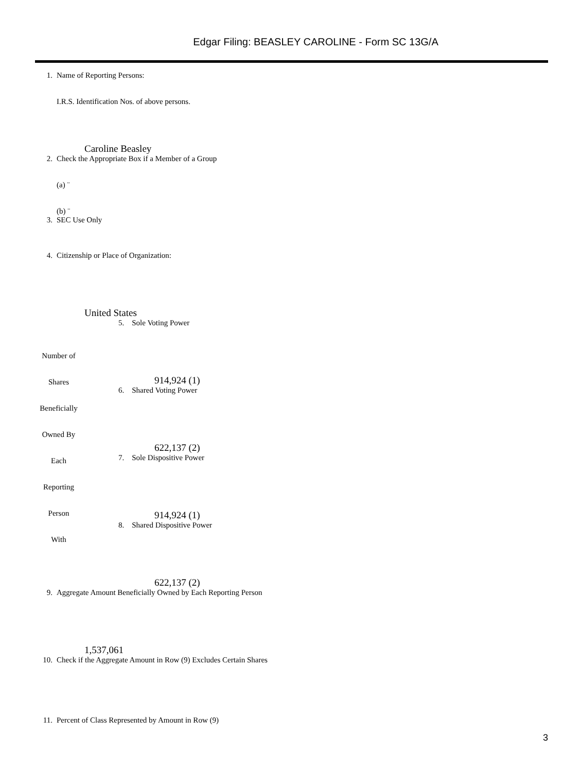Edgar Filing: BEASLEY CAROLINE - Form SC 13G/A
1. Name of Reporting Persons:
I.R.S. Identification Nos. of above persons.
Caroline Beasley
2. Check the Appropriate Box if a Member of a Group
(a) ¨
(b) ¨
3. SEC Use Only
4. Citizenship or Place of Organization:
United States
| Number of Shares Beneficially Owned By Each Reporting Person With | 5. Sole Voting Power 914,924 (1) 6. Shared Voting Power 622,137 (2) 7. Sole Dispositive Power 914,924 (1) 8. Shared Dispositive Power 622,137 (2) |
9. Aggregate Amount Beneficially Owned by Each Reporting Person
1,537,061
10. Check if the Aggregate Amount in Row (9) Excludes Certain Shares
11. Percent of Class Represented by Amount in Row (9)
3